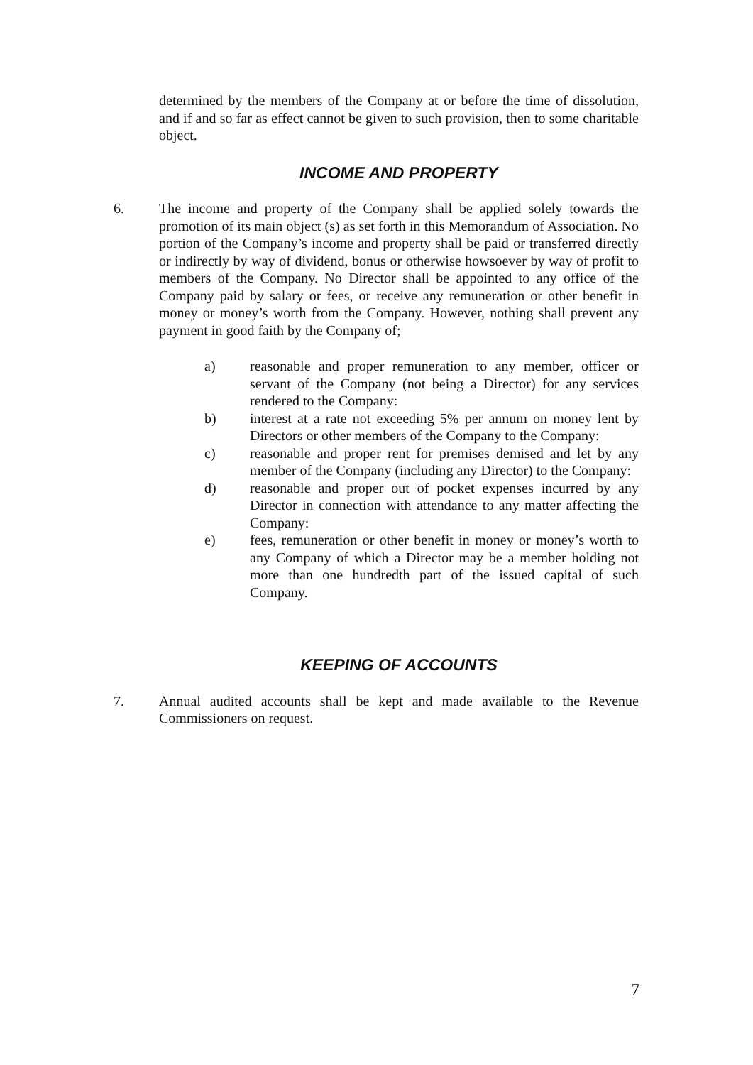determined by the members of the Company at or before the time of dissolution, and if and so far as effect cannot be given to such provision, then to some charitable object.
INCOME AND PROPERTY
6. The income and property of the Company shall be applied solely towards the promotion of its main object (s) as set forth in this Memorandum of Association. No portion of the Company’s income and property shall be paid or transferred directly or indirectly by way of dividend, bonus or otherwise howsoever by way of profit to members of the Company. No Director shall be appointed to any office of the Company paid by salary or fees, or receive any remuneration or other benefit in money or money’s worth from the Company. However, nothing shall prevent any payment in good faith by the Company of;
a) reasonable and proper remuneration to any member, officer or servant of the Company (not being a Director) for any services rendered to the Company:
b) interest at a rate not exceeding 5% per annum on money lent by Directors or other members of the Company to the Company:
c) reasonable and proper rent for premises demised and let by any member of the Company (including any Director) to the Company:
d) reasonable and proper out of pocket expenses incurred by any Director in connection with attendance to any matter affecting the Company:
e) fees, remuneration or other benefit in money or money’s worth to any Company of which a Director may be a member holding not more than one hundredth part of the issued capital of such Company.
KEEPING OF ACCOUNTS
7. Annual audited accounts shall be kept and made available to the Revenue Commissioners on request.
7